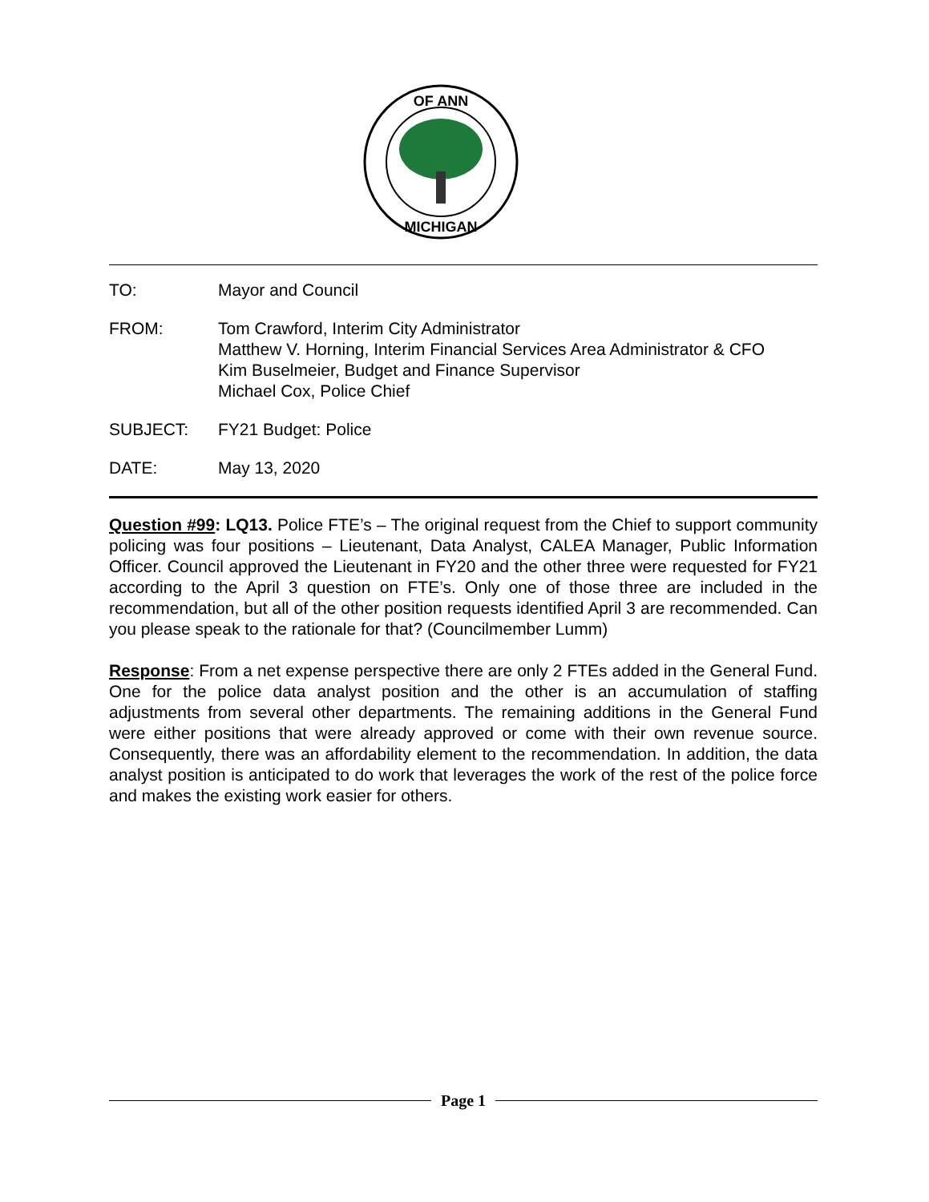OF ANN
MICHIGAN
TO: Mayor and Council
FROM: Tom Crawford, Interim City Administrator
Matthew V. Horning, Interim Financial Services Area Administrator & CFO
Kim Buselmeier, Budget and Finance Supervisor
Michael Cox, Police Chief
SUBJECT: FY21 Budget: Police
DATE: May 13, 2020
Question #99: LQ13. Police FTE’s – The original request from the Chief to support community policing was four positions – Lieutenant, Data Analyst, CALEA Manager, Public Information Officer. Council approved the Lieutenant in FY20 and the other three were requested for FY21 according to the April 3 question on FTE’s. Only one of those three are included in the recommendation, but all of the other position requests identified April 3 are recommended. Can you please speak to the rationale for that? (Councilmember Lumm)
Response: From a net expense perspective there are only 2 FTEs added in the General Fund. One for the police data analyst position and the other is an accumulation of staffing adjustments from several other departments. The remaining additions in the General Fund were either positions that were already approved or come with their own revenue source. Consequently, there was an affordability element to the recommendation. In addition, the data analyst position is anticipated to do work that leverages the work of the rest of the police force and makes the existing work easier for others.
Page 1